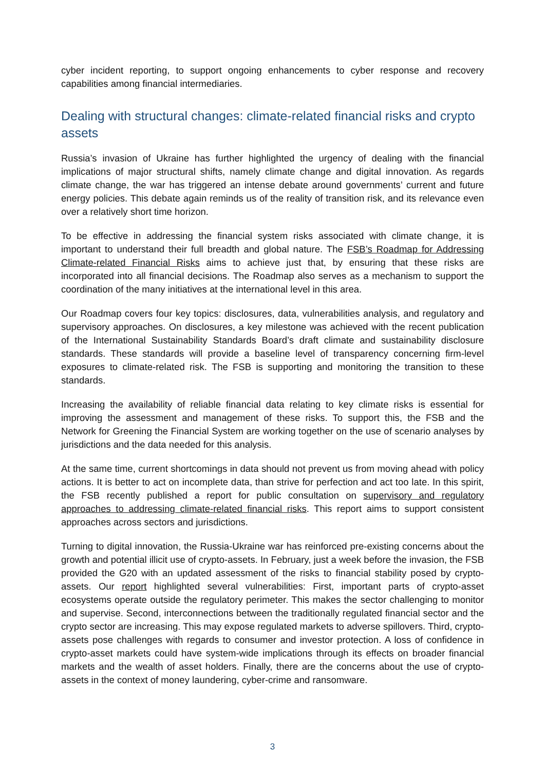cyber incident reporting, to support ongoing enhancements to cyber response and recovery capabilities among financial intermediaries.
Dealing with structural changes: climate-related financial risks and crypto assets
Russia’s invasion of Ukraine has further highlighted the urgency of dealing with the financial implications of major structural shifts, namely climate change and digital innovation. As regards climate change, the war has triggered an intense debate around governments’ current and future energy policies. This debate again reminds us of the reality of transition risk, and its relevance even over a relatively short time horizon.
To be effective in addressing the financial system risks associated with climate change, it is important to understand their full breadth and global nature. The FSB’s Roadmap for Addressing Climate-related Financial Risks aims to achieve just that, by ensuring that these risks are incorporated into all financial decisions. The Roadmap also serves as a mechanism to support the coordination of the many initiatives at the international level in this area.
Our Roadmap covers four key topics: disclosures, data, vulnerabilities analysis, and regulatory and supervisory approaches. On disclosures, a key milestone was achieved with the recent publication of the International Sustainability Standards Board’s draft climate and sustainability disclosure standards. These standards will provide a baseline level of transparency concerning firm-level exposures to climate-related risk. The FSB is supporting and monitoring the transition to these standards.
Increasing the availability of reliable financial data relating to key climate risks is essential for improving the assessment and management of these risks. To support this, the FSB and the Network for Greening the Financial System are working together on the use of scenario analyses by jurisdictions and the data needed for this analysis.
At the same time, current shortcomings in data should not prevent us from moving ahead with policy actions. It is better to act on incomplete data, than strive for perfection and act too late. In this spirit, the FSB recently published a report for public consultation on supervisory and regulatory approaches to addressing climate-related financial risks. This report aims to support consistent approaches across sectors and jurisdictions.
Turning to digital innovation, the Russia-Ukraine war has reinforced pre-existing concerns about the growth and potential illicit use of crypto-assets. In February, just a week before the invasion, the FSB provided the G20 with an updated assessment of the risks to financial stability posed by crypto-assets. Our report highlighted several vulnerabilities: First, important parts of crypto-asset ecosystems operate outside the regulatory perimeter. This makes the sector challenging to monitor and supervise. Second, interconnections between the traditionally regulated financial sector and the crypto sector are increasing. This may expose regulated markets to adverse spillovers. Third, crypto-assets pose challenges with regards to consumer and investor protection. A loss of confidence in crypto-asset markets could have system-wide implications through its effects on broader financial markets and the wealth of asset holders. Finally, there are the concerns about the use of crypto-assets in the context of money laundering, cyber-crime and ransomware.
3